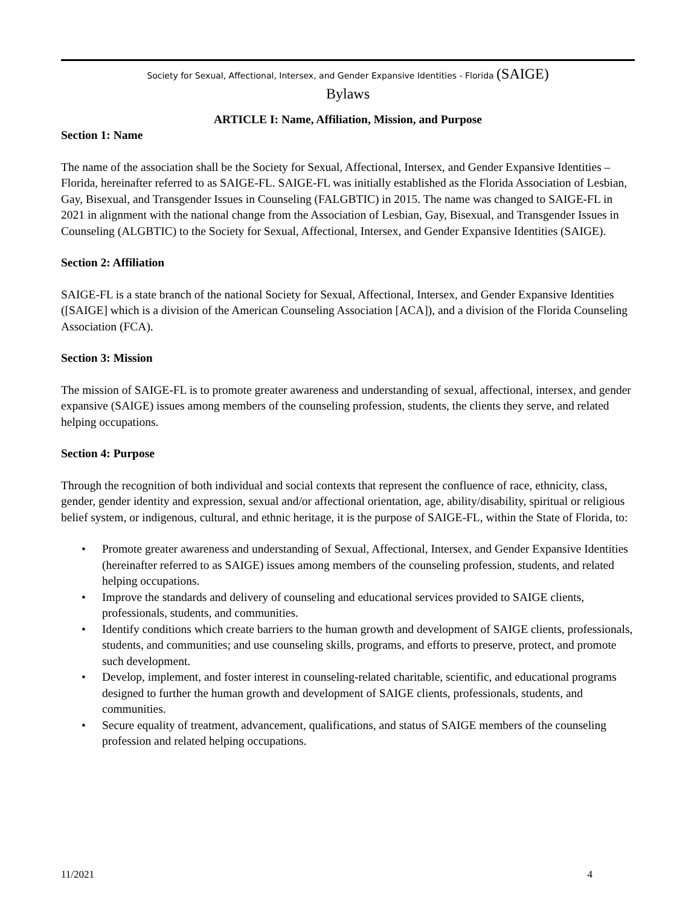Society for Sexual, Affectional, Intersex, and Gender Expansive Identities - Florida (SAIGE)
Bylaws
ARTICLE I: Name, Affiliation, Mission, and Purpose
Section 1: Name
The name of the association shall be the Society for Sexual, Affectional, Intersex, and Gender Expansive Identities – Florida, hereinafter referred to as SAIGE-FL. SAIGE-FL was initially established as the Florida Association of Lesbian, Gay, Bisexual, and Transgender Issues in Counseling (FALGBTIC) in 2015. The name was changed to SAIGE-FL in 2021 in alignment with the national change from the Association of Lesbian, Gay, Bisexual, and Transgender Issues in Counseling (ALGBTIC) to the Society for Sexual, Affectional, Intersex, and Gender Expansive Identities (SAIGE).
Section 2: Affiliation
SAIGE-FL is a state branch of the national Society for Sexual, Affectional, Intersex, and Gender Expansive Identities ([SAIGE] which is a division of the American Counseling Association [ACA]), and a division of the Florida Counseling Association (FCA).
Section 3: Mission
The mission of SAIGE-FL is to promote greater awareness and understanding of sexual, affectional, intersex, and gender expansive (SAIGE) issues among members of the counseling profession, students, the clients they serve, and related helping occupations.
Section 4: Purpose
Through the recognition of both individual and social contexts that represent the confluence of race, ethnicity, class, gender, gender identity and expression, sexual and/or affectional orientation, age, ability/disability, spiritual or religious belief system, or indigenous, cultural, and ethnic heritage, it is the purpose of SAIGE-FL, within the State of Florida, to:
• Promote greater awareness and understanding of Sexual, Affectional, Intersex, and Gender Expansive Identities (hereinafter referred to as SAIGE) issues among members of the counseling profession, students, and related helping occupations.
• Improve the standards and delivery of counseling and educational services provided to SAIGE clients, professionals, students, and communities.
• Identify conditions which create barriers to the human growth and development of SAIGE clients, professionals, students, and communities; and use counseling skills, programs, and efforts to preserve, protect, and promote such development.
• Develop, implement, and foster interest in counseling-related charitable, scientific, and educational programs designed to further the human growth and development of SAIGE clients, professionals, students, and communities.
• Secure equality of treatment, advancement, qualifications, and status of SAIGE members of the counseling profession and related helping occupations.
11/2021 4